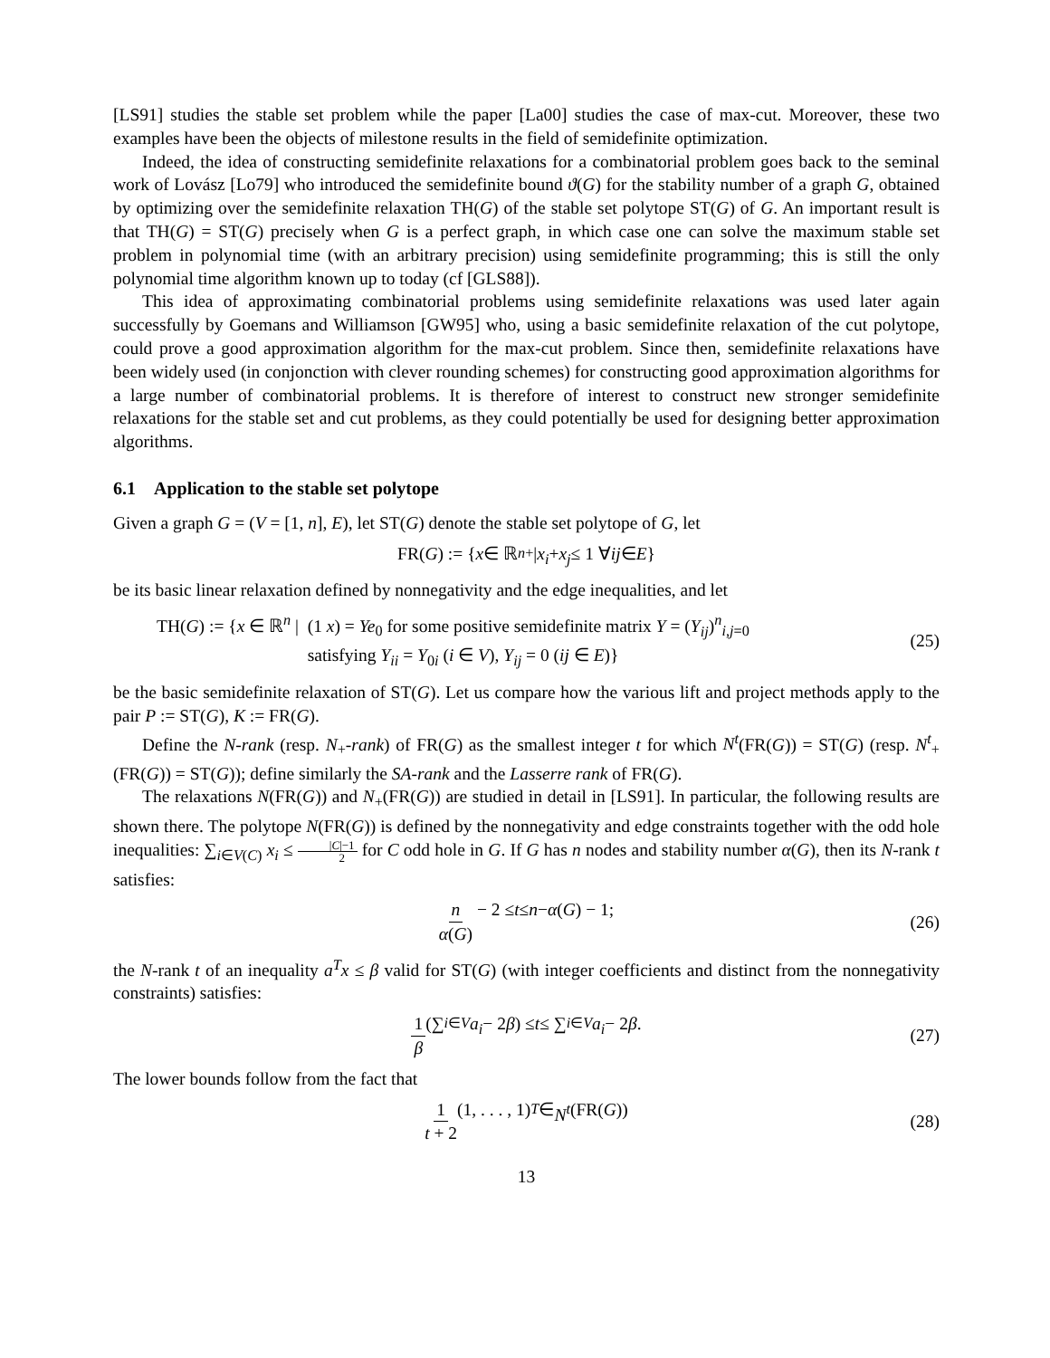[LS91] studies the stable set problem while the paper [La00] studies the case of max-cut. Moreover, these two examples have been the objects of milestone results in the field of semidefinite optimization.
Indeed, the idea of constructing semidefinite relaxations for a combinatorial problem goes back to the seminal work of Lovász [Lo79] who introduced the semidefinite bound ϑ(G) for the stability number of a graph G, obtained by optimizing over the semidefinite relaxation TH(G) of the stable set polytope ST(G) of G. An important result is that TH(G) = ST(G) precisely when G is a perfect graph, in which case one can solve the maximum stable set problem in polynomial time (with an arbitrary precision) using semidefinite programming; this is still the only polynomial time algorithm known up to today (cf [GLS88]).
This idea of approximating combinatorial problems using semidefinite relaxations was used later again successfully by Goemans and Williamson [GW95] who, using a basic semidefinite relaxation of the cut polytope, could prove a good approximation algorithm for the max-cut problem. Since then, semidefinite relaxations have been widely used (in conjonction with clever rounding schemes) for constructing good approximation algorithms for a large number of combinatorial problems. It is therefore of interest to construct new stronger semidefinite relaxations for the stable set and cut problems, as they could potentially be used for designing better approximation algorithms.
6.1 Application to the stable set polytope
Given a graph G = (V = [1, n], E), let ST(G) denote the stable set polytope of G, let
FR(G) := { x ∈ ℝ<sup>n</sup><sub>+</sub> | x<sub>i</sub> + x<sub>j</sub> ≤ 1 ∀ ij ∈ E }
be its basic linear relaxation defined by nonnegativity and the edge inequalities, and let
TH(G) := {x ∈ ℝ<sup>n</sup> | (1 x) = Ye<sub>0</sub> for some positive semidefinite matrix Y = (Y<sub>ij</sub>)<sup>n</sup><sub>i,j=0</sub>
satisfying Y<sub>ii</sub> = Y<sub>0i</sub> (i ∈ V), Y<sub>ij</sub> = 0 (ij ∈ E)}
(25)
be the basic semidefinite relaxation of ST(G). Let us compare how the various lift and project methods apply to the pair P := ST(G), K := FR(G).
Define the N-rank (resp. N<sub>+</sub>-rank) of FR(G) as the smallest integer t for which N<sup>t</sup>(FR(G)) = ST(G) (resp. N<sup>t</sup><sub>+</sub>(FR(G)) = ST(G)); define similarly the SA-rank and the Lasserre rank of FR(G).
The relaxations N(FR(G)) and N<sub>+</sub>(FR(G)) are studied in detail in [LS91]. In particular, the following results are shown there. The polytope N(FR(G)) is defined by the nonnegativity and edge constraints together with the odd hole inequalities: ∑<sub>i∈V(C)</sub> x<sub>i</sub> ≤ |C|−1 2 for C odd hole in G. If G has n nodes and stability number α(G), then its N-rank t satisfies:
n α(G) − 2 ≤ t ≤ n − α (G) − 1; (26)
the N-rank t of an inequality a<sup>T</sup>x ≤ β valid for ST(G) (with integer coefficients and distinct from the nonnegativity constraints) satisfies:
1 β (∑<sub>i∈V</sub> a<sub>i</sub> − 2 β) ≤ t ≤ ∑<sub>i∈V</sub> a<sub>i</sub> − 2 β. (27)
The lower bounds follow from the fact that
1 t + 2 (1, . . . , 1)<sup>T</sup> ∈ N<sup>t</sup> (FR(G)) (28)
13